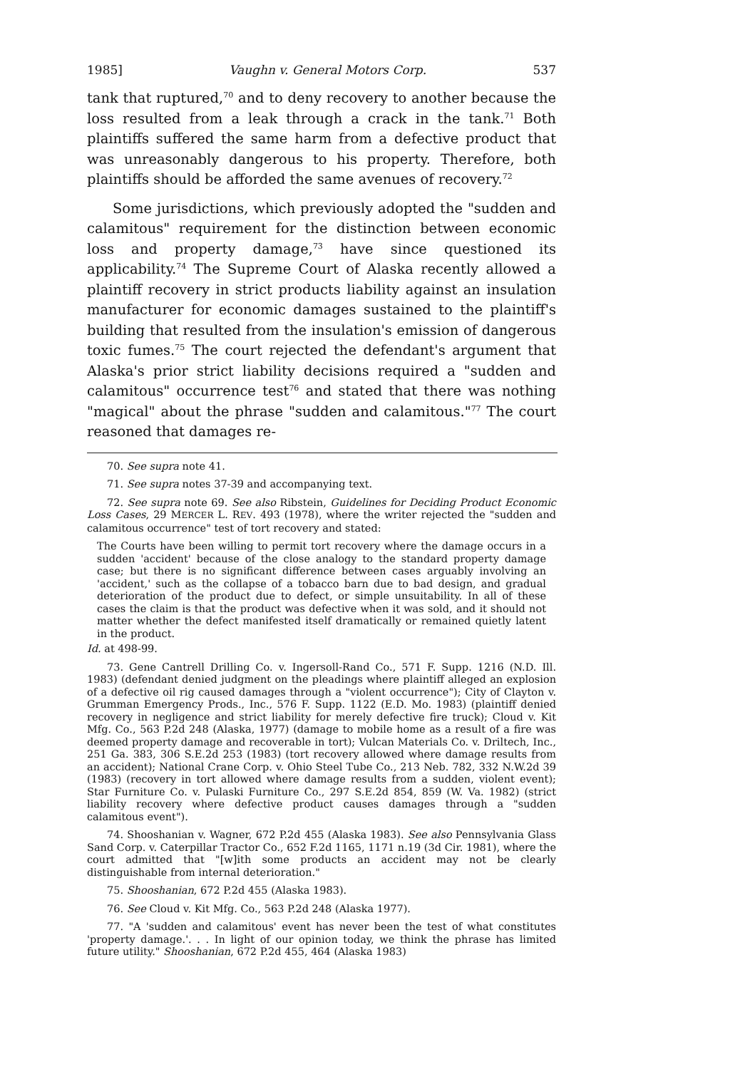1985] Vaughn v. General Motors Corp. 537
tank that ruptured,<sup>70</sup> and to deny recovery to another because the loss resulted from a leak through a crack in the tank.<sup>71</sup> Both plaintiffs suffered the same harm from a defective product that was unreasonably dangerous to his property. Therefore, both plaintiffs should be afforded the same avenues of recovery.<sup>72</sup>
Some jurisdictions, which previously adopted the "sudden and calamitous" requirement for the distinction between economic loss and property damage,<sup>73</sup> have since questioned its applicability.<sup>74</sup> The Supreme Court of Alaska recently allowed a plaintiff recovery in strict products liability against an insulation manufacturer for economic damages sustained to the plaintiff's building that resulted from the insulation's emission of dangerous toxic fumes.<sup>75</sup> The court rejected the defendant's argument that Alaska's prior strict liability decisions required a "sudden and calamitous" occurrence test<sup>76</sup> and stated that there was nothing "magical" about the phrase "sudden and calamitous."<sup>77</sup> The court reasoned that damages re-
70. See supra note 41.
71. See supra notes 37-39 and accompanying text.
72. See supra note 69. See also Ribstein, Guidelines for Deciding Product Economic Loss Cases, 29 MERCER L. REV. 493 (1978), where the writer rejected the "sudden and calamitous occurrence" test of tort recovery and stated:
The Courts have been willing to permit tort recovery where the damage occurs in a sudden 'accident' because of the close analogy to the standard property damage case; but there is no significant difference between cases arguably involving an 'accident,' such as the collapse of a tobacco barn due to bad design, and gradual deterioration of the product due to defect, or simple unsuitability. In all of these cases the claim is that the product was defective when it was sold, and it should not matter whether the defect manifested itself dramatically or remained quietly latent in the product.
Id. at 498-99.
73. Gene Cantrell Drilling Co. v. Ingersoll-Rand Co., 571 F. Supp. 1216 (N.D. Ill. 1983) (defendant denied judgment on the pleadings where plaintiff alleged an explosion of a defective oil rig caused damages through a "violent occurrence"); City of Clayton v. Grumman Emergency Prods., Inc., 576 F. Supp. 1122 (E.D. Mo. 1983) (plaintiff denied recovery in negligence and strict liability for merely defective fire truck); Cloud v. Kit Mfg. Co., 563 P.2d 248 (Alaska, 1977) (damage to mobile home as a result of a fire was deemed property damage and recoverable in tort); Vulcan Materials Co. v. Driltech, Inc., 251 Ga. 383, 306 S.E.2d 253 (1983) (tort recovery allowed where damage results from an accident); National Crane Corp. v. Ohio Steel Tube Co., 213 Neb. 782, 332 N.W.2d 39 (1983) (recovery in tort allowed where damage results from a sudden, violent event); Star Furniture Co. v. Pulaski Furniture Co., 297 S.E.2d 854, 859 (W. Va. 1982) (strict liability recovery where defective product causes damages through a "sudden calamitous event").
74. Shooshanian v. Wagner, 672 P.2d 455 (Alaska 1983). See also Pennsylvania Glass Sand Corp. v. Caterpillar Tractor Co., 652 F.2d 1165, 1171 n.19 (3d Cir. 1981), where the court admitted that "[w]ith some products an accident may not be clearly distinguishable from internal deterioration."
75. Shooshanian, 672 P.2d 455 (Alaska 1983).
76. See Cloud v. Kit Mfg. Co., 563 P.2d 248 (Alaska 1977).
77. "A 'sudden and calamitous' event has never been the test of what constitutes 'property damage.'. . . In light of our opinion today, we think the phrase has limited future utility." Shooshanian, 672 P.2d 455, 464 (Alaska 1983)